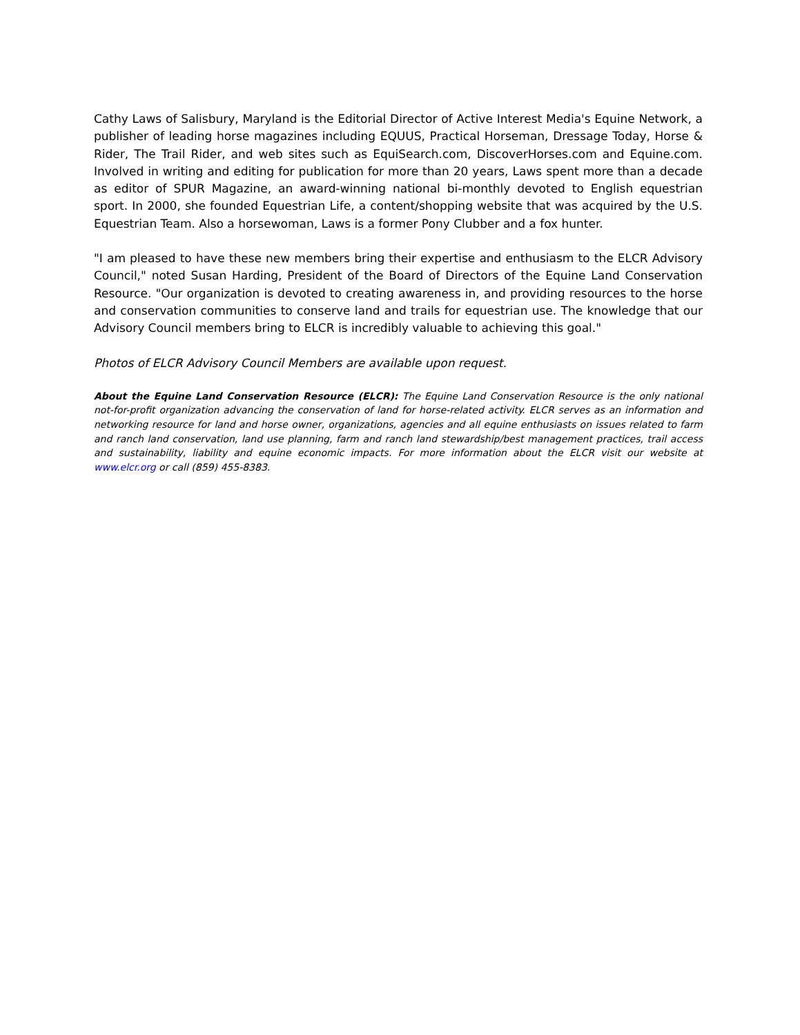Cathy Laws of Salisbury, Maryland is the Editorial Director of Active Interest Media's Equine Network, a publisher of leading horse magazines including EQUUS, Practical Horseman, Dressage Today, Horse & Rider, The Trail Rider, and web sites such as EquiSearch.com, DiscoverHorses.com and Equine.com. Involved in writing and editing for publication for more than 20 years, Laws spent more than a decade as editor of SPUR Magazine, an award-winning national bi-monthly devoted to English equestrian sport. In 2000, she founded Equestrian Life, a content/shopping website that was acquired by the U.S. Equestrian Team. Also a horsewoman, Laws is a former Pony Clubber and a fox hunter.
"I am pleased to have these new members bring their expertise and enthusiasm to the ELCR Advisory Council," noted Susan Harding, President of the Board of Directors of the Equine Land Conservation Resource. "Our organization is devoted to creating awareness in, and providing resources to the horse and conservation communities to conserve land and trails for equestrian use. The knowledge that our Advisory Council members bring to ELCR is incredibly valuable to achieving this goal."
Photos of ELCR Advisory Council Members are available upon request.
About the Equine Land Conservation Resource (ELCR): The Equine Land Conservation Resource is the only national not-for-profit organization advancing the conservation of land for horse-related activity. ELCR serves as an information and networking resource for land and horse owner, organizations, agencies and all equine enthusiasts on issues related to farm and ranch land conservation, land use planning, farm and ranch land stewardship/best management practices, trail access and sustainability, liability and equine economic impacts. For more information about the ELCR visit our website at www.elcr.org or call (859) 455-8383.